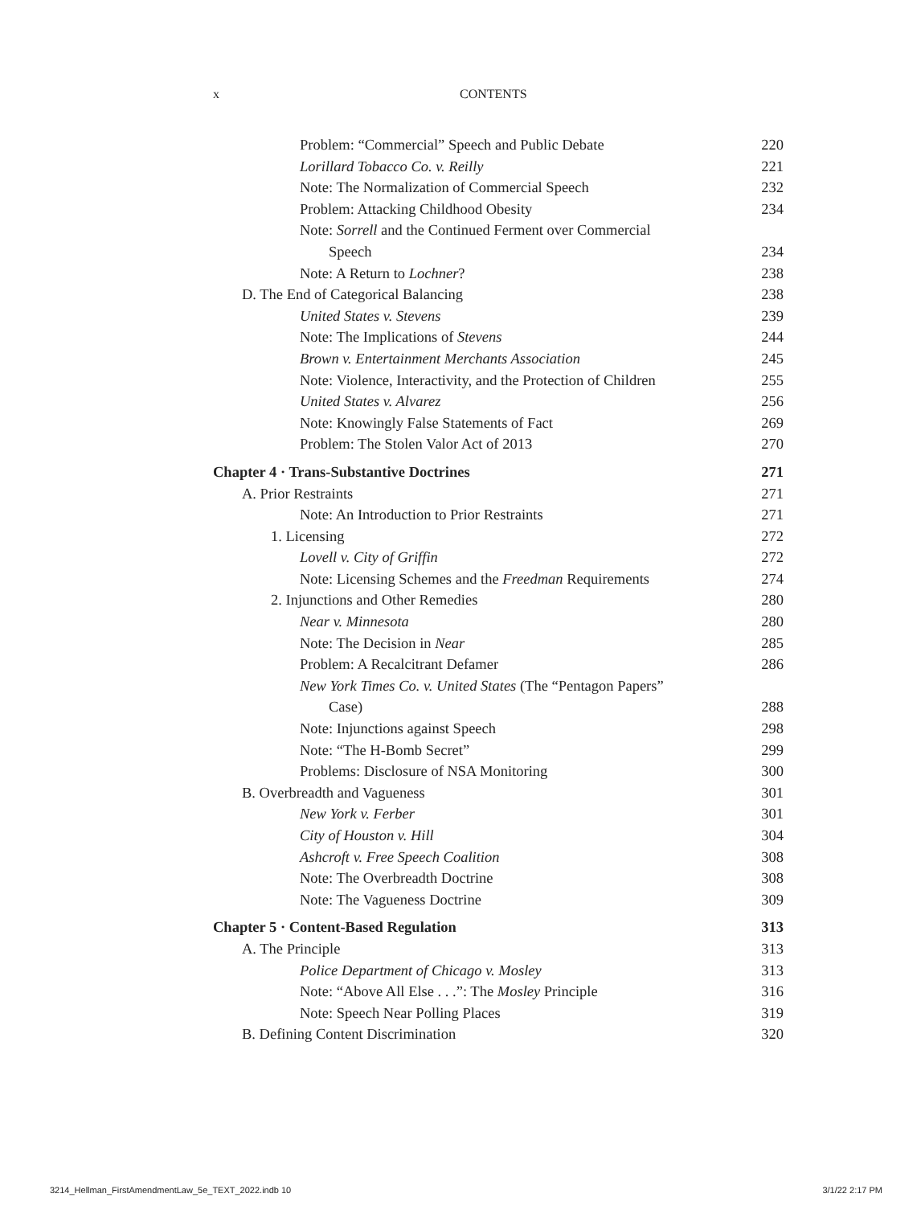x CONTENTS
Problem: “Commercial” Speech and Public Debate 220
Lorillard Tobacco Co. v. Reilly 221
Note: The Normalization of Commercial Speech 232
Problem: Attacking Childhood Obesity 234
Note: Sorrell and the Continued Ferment over Commercial
Speech 234
Note: A Return to Lochner? 238
D. The End of Categorical Balancing 238
United States v. Stevens 239
Note: The Implications of Stevens 244
Brown v. Entertainment Merchants Association 245
Note: Violence, Interactivity, and the Protection of Children 255
United States v. Alvarez 256
Note: Knowingly False Statements of Fact 269
Problem: The Stolen Valor Act of 2013 270
Chapter 4 · Trans-Substantive Doctrines 271
A. Prior Restraints 271
Note: An Introduction to Prior Restraints 271
1. Licensing 272
Lovell v. City of Griffin 272
Note: Licensing Schemes and the Freedman Requirements 274
2. Injunctions and Other Remedies 280
Near v. Minnesota 280
Note: The Decision in Near 285
Problem: A Recalcitrant Defamer 286
New York Times Co. v. United States (The “Pentagon Papers”
Case) 288
Note: Injunctions against Speech 298
Note: “The H-Bomb Secret” 299
Problems: Disclosure of NSA Monitoring 300
B. Overbreadth and Vagueness 301
New York v. Ferber 301
City of Houston v. Hill 304
Ashcroft v. Free Speech Coalition 308
Note: The Overbreadth Doctrine 308
Note: The Vagueness Doctrine 309
Chapter 5 · Content-Based Regulation 313
A. The Principle 313
Police Department of Chicago v. Mosley 313
Note: “Above All Else . . .”: The Mosley Principle 316
Note: Speech Near Polling Places 319
B. Defining Content Discrimination 320
3214_Hellman_FirstAmendmentLaw_5e_TEXT_2022.indb 10 3/1/22 2:17 PM